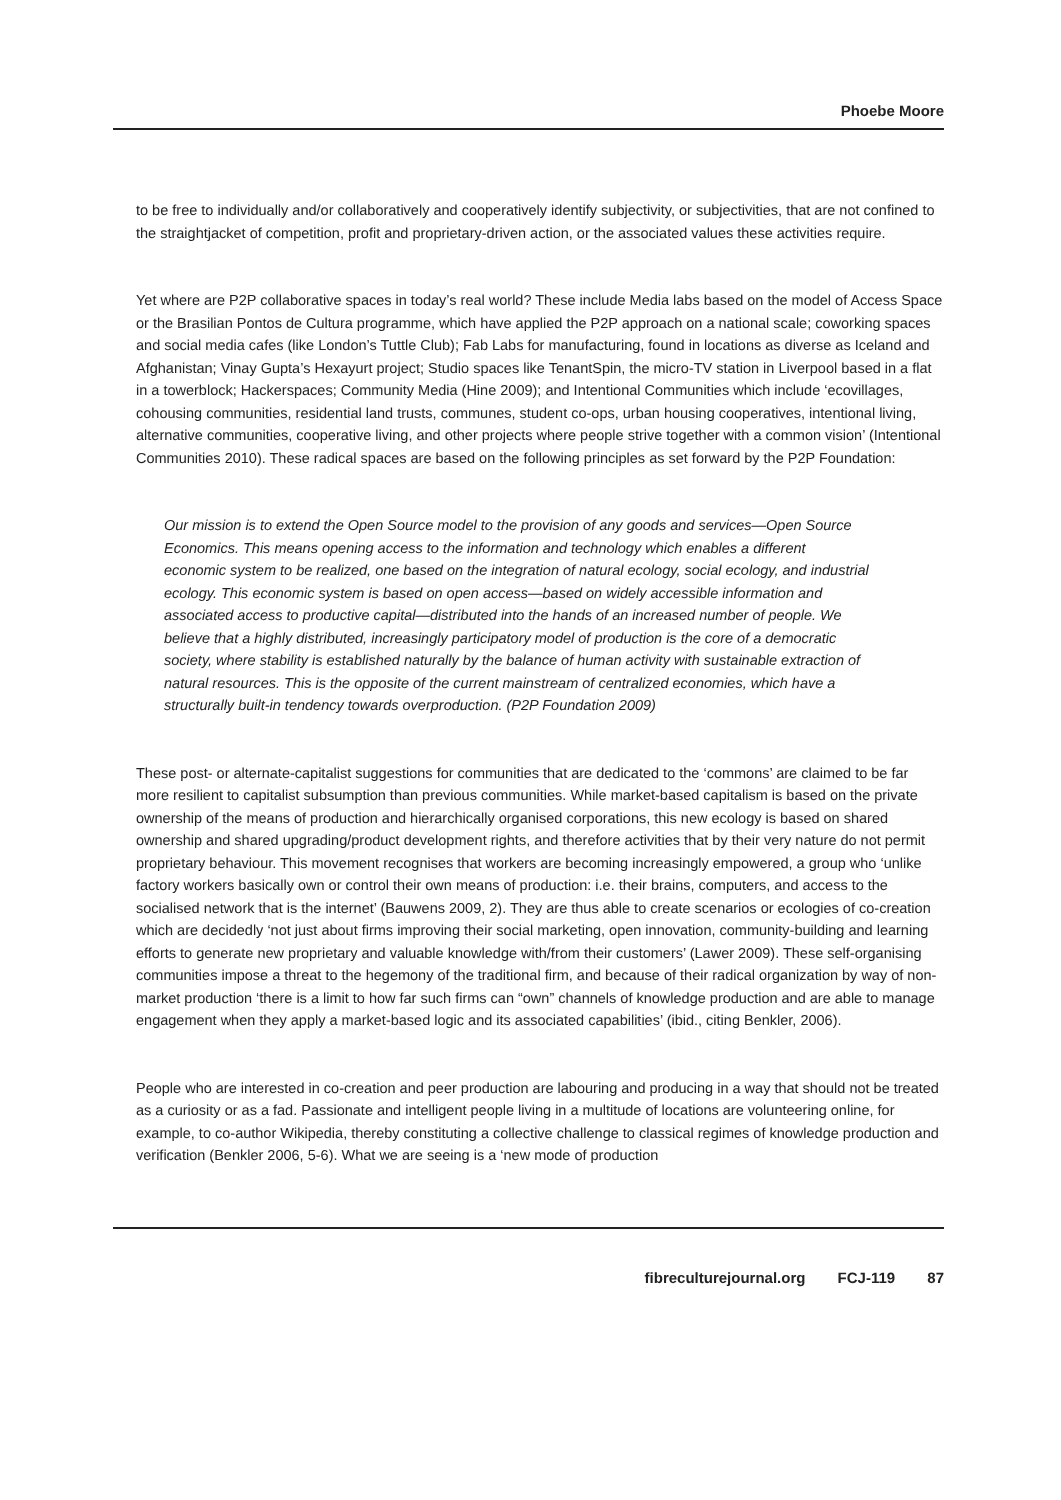Phoebe Moore
to be free to individually and/or collaboratively and cooperatively identify subjectivity, or subjectivities, that are not confined to the straightjacket of competition, profit and proprietary-driven action, or the associated values these activities require.
Yet where are P2P collaborative spaces in today’s real world? These include Media labs based on the model of Access Space or the Brasilian Pontos de Cultura programme, which have applied the P2P approach on a national scale; coworking spaces and social media cafes (like London’s Tuttle Club); Fab Labs for manufacturing, found in locations as diverse as Iceland and Afghanistan; Vinay Gupta’s Hexayurt project; Studio spaces like TenantSpin, the micro-TV station in Liverpool based in a flat in a towerblock; Hackerspaces; Community Media (Hine 2009); and Intentional Communities which include ‘ecovillages, cohousing communities, residential land trusts, communes, student co-ops, urban housing cooperatives, intentional living, alternative communities, cooperative living, and other projects where people strive together with a common vision’ (Intentional Communities 2010). These radical spaces are based on the following principles as set forward by the P2P Foundation:
Our mission is to extend the Open Source model to the provision of any goods and services—Open Source Economics. This means opening access to the information and technology which enables a different economic system to be realized, one based on the integration of natural ecology, social ecology, and industrial ecology. This economic system is based on open access—based on widely accessible information and associated access to productive capital—distributed into the hands of an increased number of people. We believe that a highly distributed, increasingly participatory model of production is the core of a democratic society, where stability is established naturally by the balance of human activity with sustainable extraction of natural resources. This is the opposite of the current mainstream of centralized economies, which have a structurally built-in tendency towards overproduction. (P2P Foundation 2009)
These post- or alternate-capitalist suggestions for communities that are dedicated to the ‘commons’ are claimed to be far more resilient to capitalist subsumption than previous communities. While market-based capitalism is based on the private ownership of the means of production and hierarchically organised corporations, this new ecology is based on shared ownership and shared upgrading/product development rights, and therefore activities that by their very nature do not permit proprietary behaviour. This movement recognises that workers are becoming increasingly empowered, a group who ‘unlike factory workers basically own or control their own means of production: i.e. their brains, computers, and access to the socialised network that is the internet’ (Bauwens 2009, 2). They are thus able to create scenarios or ecologies of co-creation which are decidedly ‘not just about firms improving their social marketing, open innovation, community-building and learning efforts to generate new proprietary and valuable knowledge with/from their customers’ (Lawer 2009). These self-organising communities impose a threat to the hegemony of the traditional firm, and because of their radical organization by way of non-market production ‘there is a limit to how far such firms can “own” channels of knowledge production and are able to manage engagement when they apply a market-based logic and its associated capabilities’ (ibid., citing Benkler, 2006).
People who are interested in co-creation and peer production are labouring and producing in a way that should not be treated as a curiosity or as a fad. Passionate and intelligent people living in a multitude of locations are volunteering online, for example, to co-author Wikipedia, thereby constituting a collective challenge to classical regimes of knowledge production and verification (Benkler 2006, 5-6). What we are seeing is a ‘new mode of production
fibreculturejournal.org FCJ-119 87